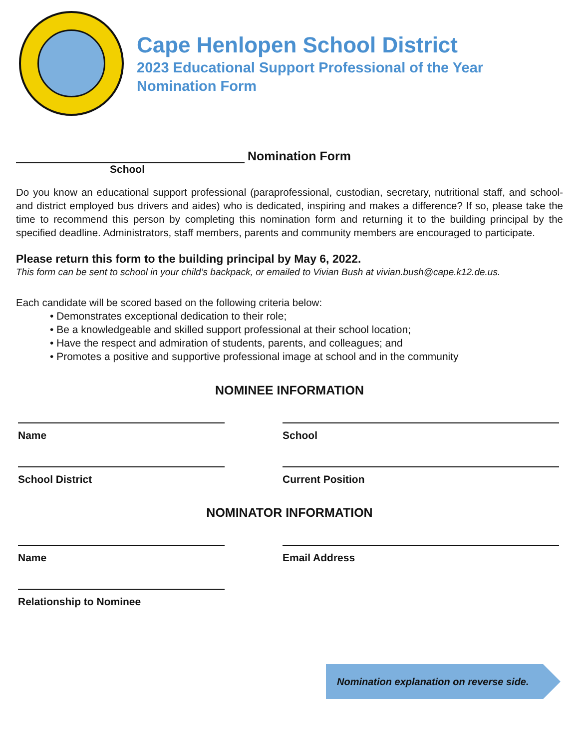Cape Henlopen School District
2023 Educational Support Professional of the Year
Nomination Form
Nomination Form
School
Do you know an educational support professional (paraprofessional, custodian, secretary, nutritional staff, and school-and district employed bus drivers and aides) who is dedicated, inspiring and makes a difference? If so, please take the time to recommend this person by completing this nomination form and returning it to the building principal by the specified deadline. Administrators, staff members, parents and community members are encouraged to participate.
Please return this form to the building principal by May 6, 2022.
This form can be sent to school in your child’s backpack, or emailed to Vivian Bush at vivian.bush@cape.k12.de.us.
Each candidate will be scored based on the following criteria below:
• Demonstrates exceptional dedication to their role;
• Be a knowledgeable and skilled support professional at their school location;
• Have the respect and admiration of students, parents, and colleagues; and
• Promotes a positive and supportive professional image at school and in the community
NOMINEE INFORMATION
Name
School
School District
Current Position
NOMINATOR INFORMATION
Name
Email Address
Relationship to Nominee
Nomination explanation on reverse side.